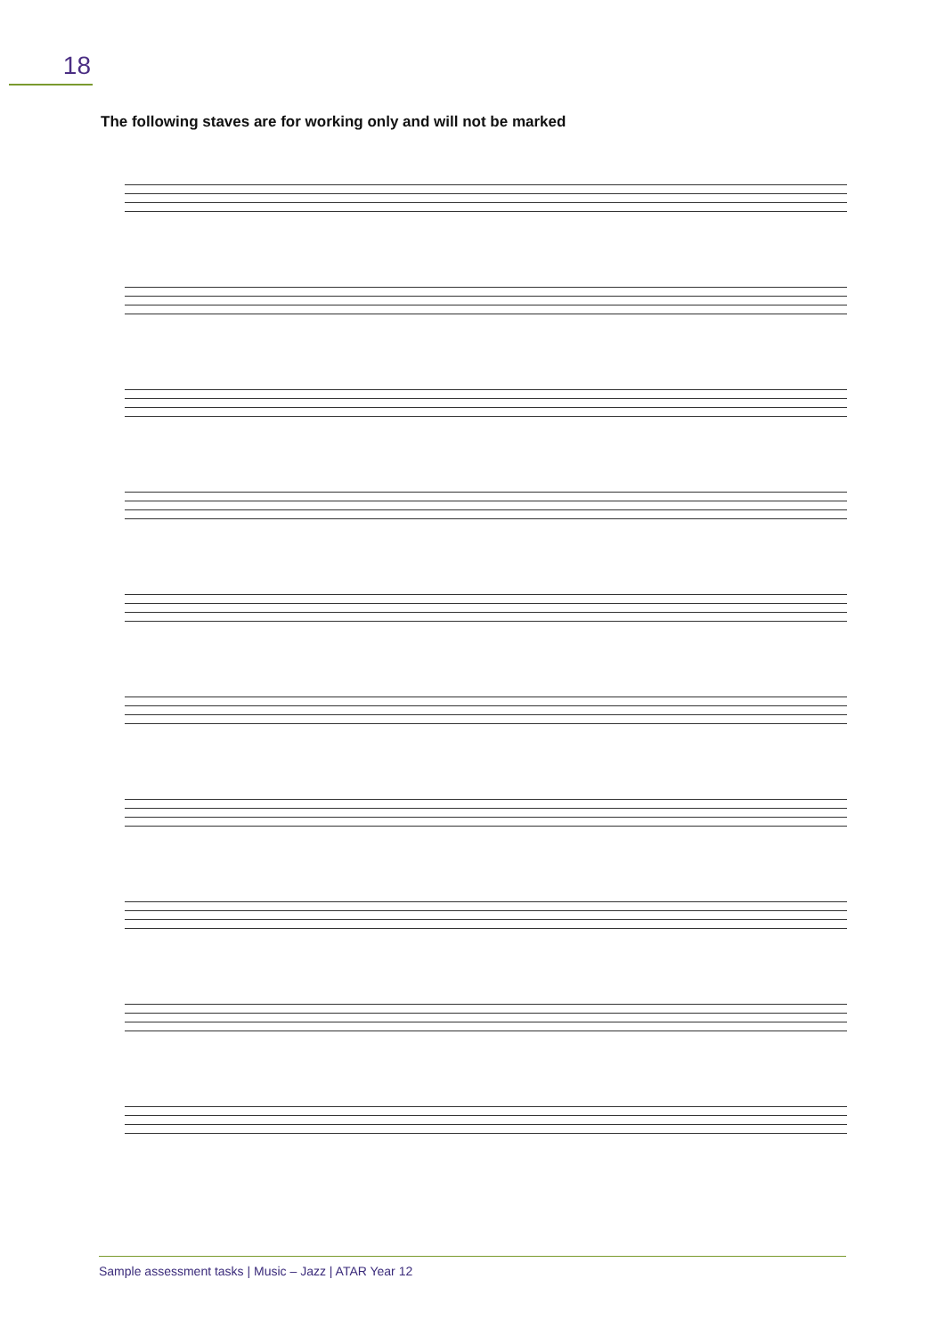18
The following staves are for working only and will not be marked
Sample assessment tasks | Music – Jazz | ATAR Year 12